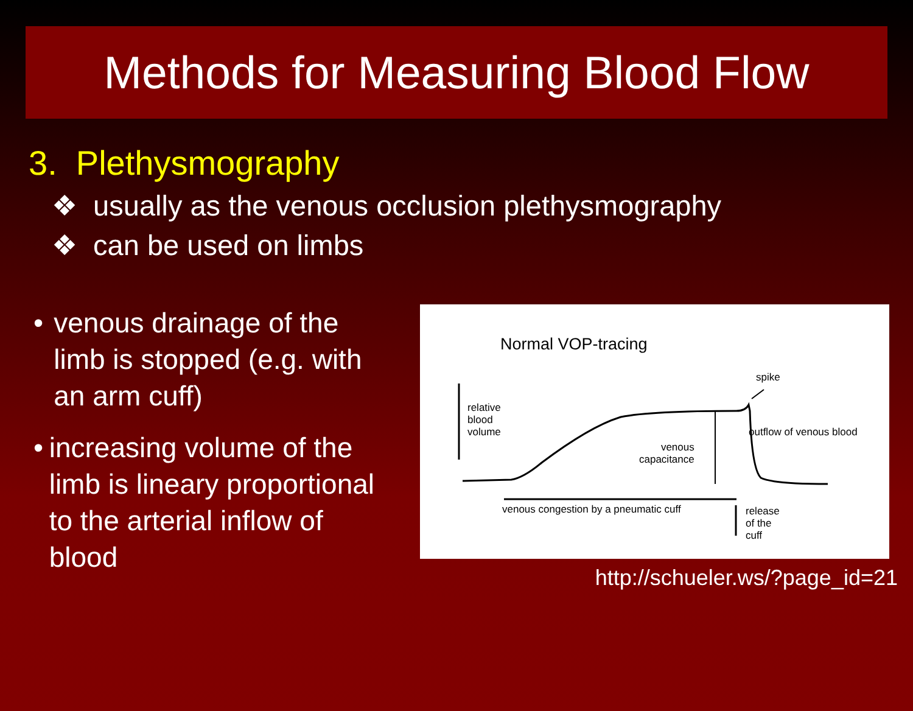Methods for Measuring Blood Flow
3. Plethysmography
❖ usually as the venous occlusion plethysmography
❖ can be used on limbs
• venous drainage of the limb is stopped (e.g. with an arm cuff)
• increasing volume of the limb is lineary proportional to the arterial inflow of blood
Normal VOP-tracing
relative
blood
volume
spike
outflow of venous blood
venous
capacitance
venous congestion by a pneumatic cuff
release
of the
cuff
http://schueler.ws/?page_id=21